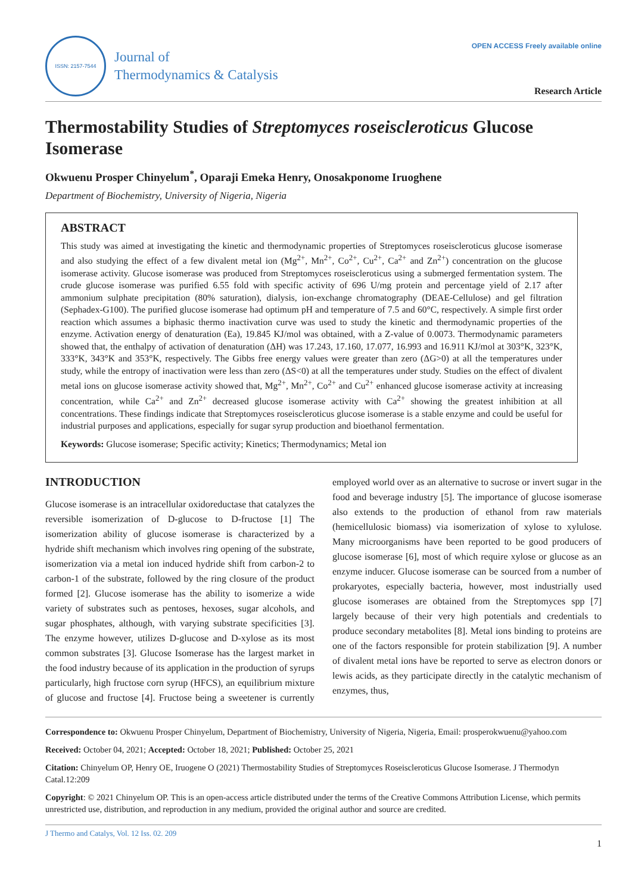ISSN: 2157-7544
Journal of
Thermodynamics & Catalysis
OPEN ACCESS Freely available online
Research Article
Thermostability Studies of Streptomyces roseiscleroticus Glucose Isomerase
Okwuenu Prosper Chinyelum<sup>*</sup>, Oparaji Emeka Henry, Onosakponome Iruoghene
Department of Biochemistry, University of Nigeria, Nigeria
ABSTRACT
This study was aimed at investigating the kinetic and thermodynamic properties of Streptomyces roseiscleroticus glucose isomerase and also studying the effect of a few divalent metal ion (Mg<sup>2+</sup>, Mn<sup>2+</sup>, Co<sup>2+</sup>, Cu<sup>2+</sup>, Ca<sup>2+</sup> and Zn<sup>2+</sup>) concentration on the glucose isomerase activity. Glucose isomerase was produced from Streptomyces roseiscleroticus using a submerged fermentation system. The crude glucose isomerase was purified 6.55 fold with specific activity of 696 U/mg protein and percentage yield of 2.17 after ammonium sulphate precipitation (80% saturation), dialysis, ion-exchange chromatography (DEAE-Cellulose) and gel filtration (Sephadex-G100). The purified glucose isomerase had optimum pH and temperature of 7.5 and 60°C, respectively. A simple first order reaction which assumes a biphasic thermo inactivation curve was used to study the kinetic and thermodynamic properties of the enzyme. Activation energy of denaturation (Ea), 19.845 KJ/mol was obtained, with a Z-value of 0.0073. Thermodynamic parameters showed that, the enthalpy of activation of denaturation (ΔH) was 17.243, 17.160, 17.077, 16.993 and 16.911 KJ/mol at 303°K, 323°K, 333°K, 343°K and 353°K, respectively. The Gibbs free energy values were greater than zero (ΔG>0) at all the temperatures under study, while the entropy of inactivation were less than zero (ΔS<0) at all the temperatures under study. Studies on the effect of divalent metal ions on glucose isomerase activity showed that, Mg<sup>2+</sup>, Mn<sup>2+</sup>, Co<sup>2+</sup> and Cu<sup>2+</sup> enhanced glucose isomerase activity at increasing concentration, while Ca<sup>2+</sup> and Zn<sup>2+</sup> decreased glucose isomerase activity with Ca<sup>2+</sup> showing the greatest inhibition at all concentrations. These findings indicate that Streptomyces roseiscleroticus glucose isomerase is a stable enzyme and could be useful for industrial purposes and applications, especially for sugar syrup production and bioethanol fermentation.
Keywords: Glucose isomerase; Specific activity; Kinetics; Thermodynamics; Metal ion
INTRODUCTION
Glucose isomerase is an intracellular oxidoreductase that catalyzes the reversible isomerization of D-glucose to D-fructose [1] The isomerization ability of glucose isomerase is characterized by a hydride shift mechanism which involves ring opening of the substrate, isomerization via a metal ion induced hydride shift from carbon-2 to carbon-1 of the substrate, followed by the ring closure of the product formed [2]. Glucose isomerase has the ability to isomerize a wide variety of substrates such as pentoses, hexoses, sugar alcohols, and sugar phosphates, although, with varying substrate specificities [3]. The enzyme however, utilizes D-glucose and D-xylose as its most common substrates [3]. Glucose Isomerase has the largest market in the food industry because of its application in the production of syrups particularly, high fructose corn syrup (HFCS), an equilibrium mixture of glucose and fructose [4]. Fructose being a sweetener is currently employed world over as an alternative to sucrose or invert sugar in the food and beverage industry [5]. The importance of glucose isomerase also extends to the production of ethanol from raw materials (hemicellulosic biomass) via isomerization of xylose to xylulose. Many microorganisms have been reported to be good producers of glucose isomerase [6], most of which require xylose or glucose as an enzyme inducer. Glucose isomerase can be sourced from a number of prokaryotes, especially bacteria, however, most industrially used glucose isomerases are obtained from the Streptomyces spp [7] largely because of their very high potentials and credentials to produce secondary metabolites [8]. Metal ions binding to proteins are one of the factors responsible for protein stabilization [9]. A number of divalent metal ions have be reported to serve as electron donors or lewis acids, as they participate directly in the catalytic mechanism of enzymes, thus,
Correspondence to: Okwuenu Prosper Chinyelum, Department of Biochemistry, University of Nigeria, Nigeria, Email: prosperokwuenu@yahoo.com
Received: October 04, 2021; Accepted: October 18, 2021; Published: October 25, 2021
Citation: Chinyelum OP, Henry OE, Iruogene O (2021) Thermostability Studies of Streptomyces Roseiscleroticus Glucose Isomerase. J Thermodyn Catal.12:209
Copyright: © 2021 Chinyelum OP. This is an open-access article distributed under the terms of the Creative Commons Attribution License, which permits unrestricted use, distribution, and reproduction in any medium, provided the original author and source are credited.
J Thermo and Catalys, Vol. 12 Iss. 02. 209
1